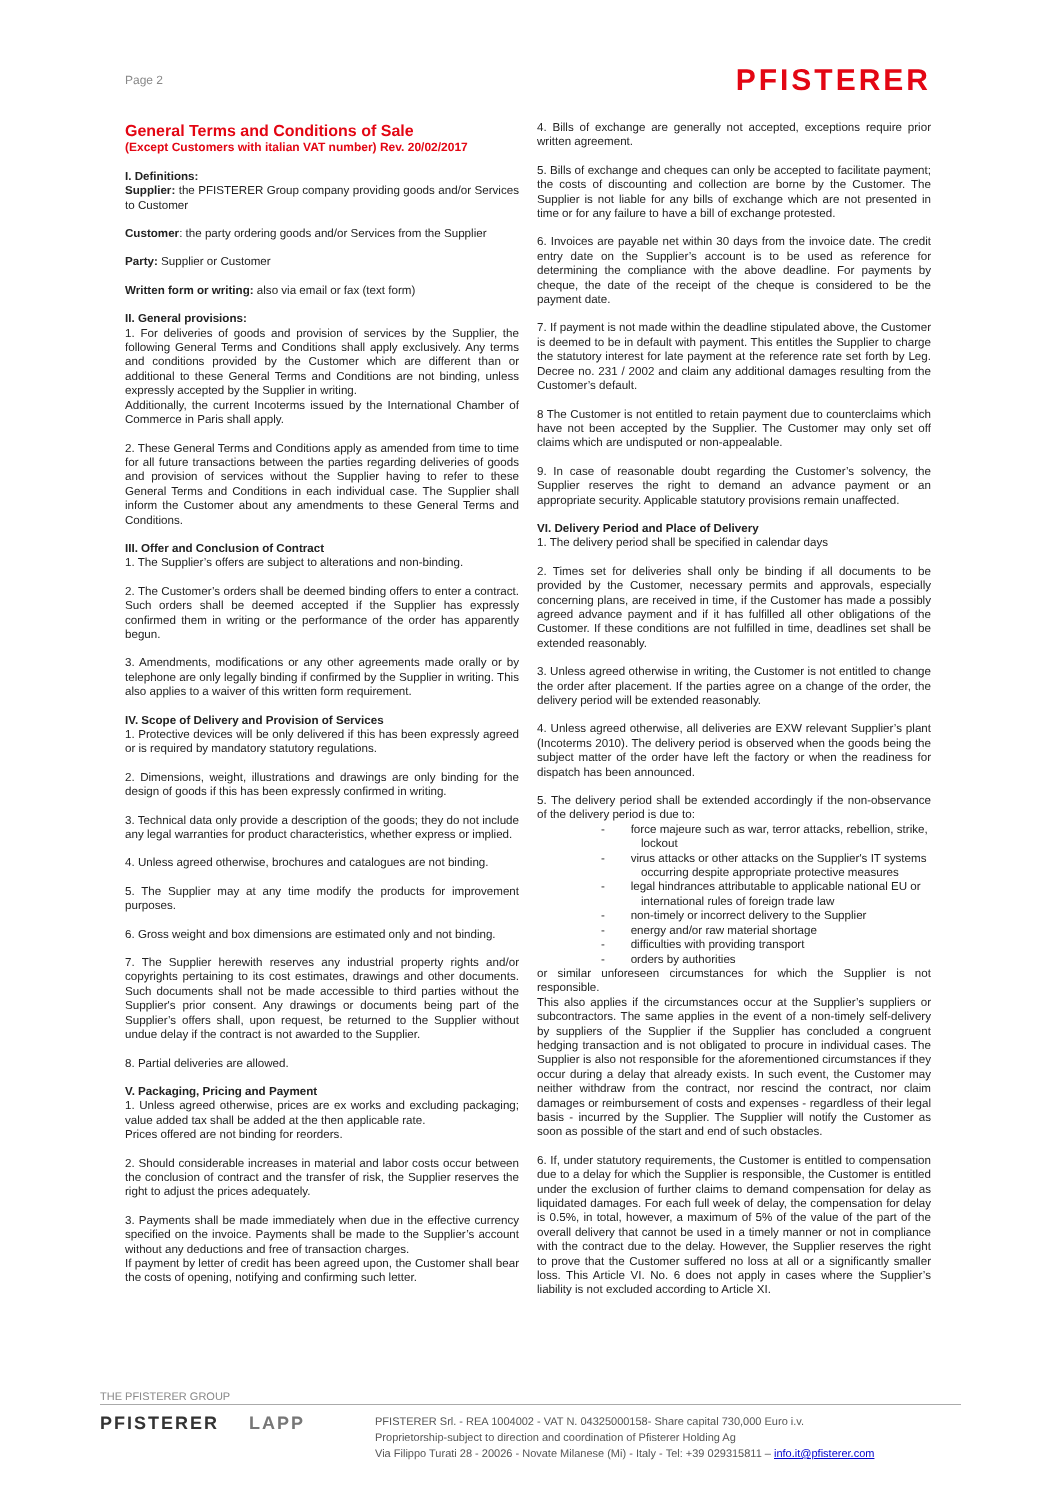Page 2 PFISTERER
General Terms and Conditions of Sale
(Except Customers with italian VAT number) Rev. 20/02/2017
I. Definitions:
Supplier: the PFISTERER Group company providing goods and/or Services to Customer
Customer: the party ordering goods and/or Services from the Supplier
Party: Supplier or Customer
Written form or writing: also via email or fax (text form)
II. General provisions:
1. For deliveries of goods and provision of services by the Supplier, the following General Terms and Conditions shall apply exclusively. Any terms and conditions provided by the Customer which are different than or additional to these General Terms and Conditions are not binding, unless expressly accepted by the Supplier in writing.
Additionally, the current Incoterms issued by the International Chamber of Commerce in Paris shall apply.
2. These General Terms and Conditions apply as amended from time to time for all future transactions between the parties regarding deliveries of goods and provision of services without the Supplier having to refer to these General Terms and Conditions in each individual case. The Supplier shall inform the Customer about any amendments to these General Terms and Conditions.
III. Offer and Conclusion of Contract
1. The Supplier’s offers are subject to alterations and non-binding.
2. The Customer’s orders shall be deemed binding offers to enter a contract. Such orders shall be deemed accepted if the Supplier has expressly confirmed them in writing or the performance of the order has apparently begun.
3. Amendments, modifications or any other agreements made orally or by telephone are only legally binding if confirmed by the Supplier in writing. This also applies to a waiver of this written form requirement.
IV. Scope of Delivery and Provision of Services
1. Protective devices will be only delivered if this has been expressly agreed or is required by mandatory statutory regulations.
2. Dimensions, weight, illustrations and drawings are only binding for the design of goods if this has been expressly confirmed in writing.
3. Technical data only provide a description of the goods; they do not include any legal warranties for product characteristics, whether express or implied.
4. Unless agreed otherwise, brochures and catalogues are not binding.
5. The Supplier may at any time modify the products for improvement purposes.
6. Gross weight and box dimensions are estimated only and not binding.
7. The Supplier herewith reserves any industrial property rights and/or copyrights pertaining to its cost estimates, drawings and other documents. Such documents shall not be made accessible to third parties without the Supplier's prior consent. Any drawings or documents being part of the Supplier’s offers shall, upon request, be returned to the Supplier without undue delay if the contract is not awarded to the Supplier.
8. Partial deliveries are allowed.
V. Packaging, Pricing and Payment
1. Unless agreed otherwise, prices are ex works and excluding packaging; value added tax shall be added at the then applicable rate.
Prices offered are not binding for reorders.
2. Should considerable increases in material and labor costs occur between the conclusion of contract and the transfer of risk, the Supplier reserves the right to adjust the prices adequately.
3. Payments shall be made immediately when due in the effective currency specified on the invoice. Payments shall be made to the Supplier’s account without any deductions and free of transaction charges.
If payment by letter of credit has been agreed upon, the Customer shall bear the costs of opening, notifying and confirming such letter.
4. Bills of exchange are generally not accepted, exceptions require prior written agreement.
5. Bills of exchange and cheques can only be accepted to facilitate payment; the costs of discounting and collection are borne by the Customer. The Supplier is not liable for any bills of exchange which are not presented in time or for any failure to have a bill of exchange protested.
6. Invoices are payable net within 30 days from the invoice date. The credit entry date on the Supplier’s account is to be used as reference for determining the compliance with the above deadline. For payments by cheque, the date of the receipt of the cheque is considered to be the payment date.
7. If payment is not made within the deadline stipulated above, the Customer is deemed to be in default with payment. This entitles the Supplier to charge the statutory interest for late payment at the reference rate set forth by Leg. Decree no. 231 / 2002 and claim any additional damages resulting from the Customer’s default.
8 The Customer is not entitled to retain payment due to counterclaims which have not been accepted by the Supplier. The Customer may only set off claims which are undisputed or non-appealable.
9. In case of reasonable doubt regarding the Customer’s solvency, the Supplier reserves the right to demand an advance payment or an appropriate security. Applicable statutory provisions remain unaffected.
VI. Delivery Period and Place of Delivery
1. The delivery period shall be specified in calendar days
2. Times set for deliveries shall only be binding if all documents to be provided by the Customer, necessary permits and approvals, especially concerning plans, are received in time, if the Customer has made a possibly agreed advance payment and if it has fulfilled all other obligations of the Customer. If these conditions are not fulfilled in time, deadlines set shall be extended reasonably.
3. Unless agreed otherwise in writing, the Customer is not entitled to change the order after placement. If the parties agree on a change of the order, the delivery period will be extended reasonably.
4. Unless agreed otherwise, all deliveries are EXW relevant Supplier’s plant (Incoterms 2010). The delivery period is observed when the goods being the subject matter of the order have left the factory or when the readiness for dispatch has been announced.
5. The delivery period shall be extended accordingly if the non-observance of the delivery period is due to:
- force majeure such as war, terror attacks, rebellion, strike, lockout
- virus attacks or other attacks on the Supplier's IT systems occurring despite appropriate protective measures
- legal hindrances attributable to applicable national EU or international rules of foreign trade law
- non-timely or incorrect delivery to the Supplier
- energy and/or raw material shortage
- difficulties with providing transport
- orders by authorities
or similar unforeseen circumstances for which the Supplier is not responsible.
This also applies if the circumstances occur at the Supplier’s suppliers or subcontractors. The same applies in the event of a non-timely self-delivery by suppliers of the Supplier if the Supplier has concluded a congruent hedging transaction and is not obligated to procure in individual cases. The Supplier is also not responsible for the aforementioned circumstances if they occur during a delay that already exists. In such event, the Customer may neither withdraw from the contract, nor rescind the contract, nor claim damages or reimbursement of costs and expenses - regardless of their legal basis - incurred by the Supplier. The Supplier will notify the Customer as soon as possible of the start and end of such obstacles.
6. If, under statutory requirements, the Customer is entitled to compensation due to a delay for which the Supplier is responsible, the Customer is entitled under the exclusion of further claims to demand compensation for delay as liquidated damages. For each full week of delay, the compensation for delay is 0.5%, in total, however, a maximum of 5% of the value of the part of the overall delivery that cannot be used in a timely manner or not in compliance with the contract due to the delay. However, the Supplier reserves the right to prove that the Customer suffered no loss at all or a significantly smaller loss. This Article VI. No. 6 does not apply in cases where the Supplier’s liability is not excluded according to Article XI.
THE PFISTERER GROUP
PFISTERER LAPP
PFISTERER Srl. - REA 1004002 - VAT N. 04325000158- Share capital 730,000 Euro i.v.
Proprietorship-subject to direction and coordination of Pfisterer Holding Ag
Via Filippo Turati 28 - 20026 - Novate Milanese (Mi) - Italy - Tel: +39 029315811 – info.it@pfisterer.com